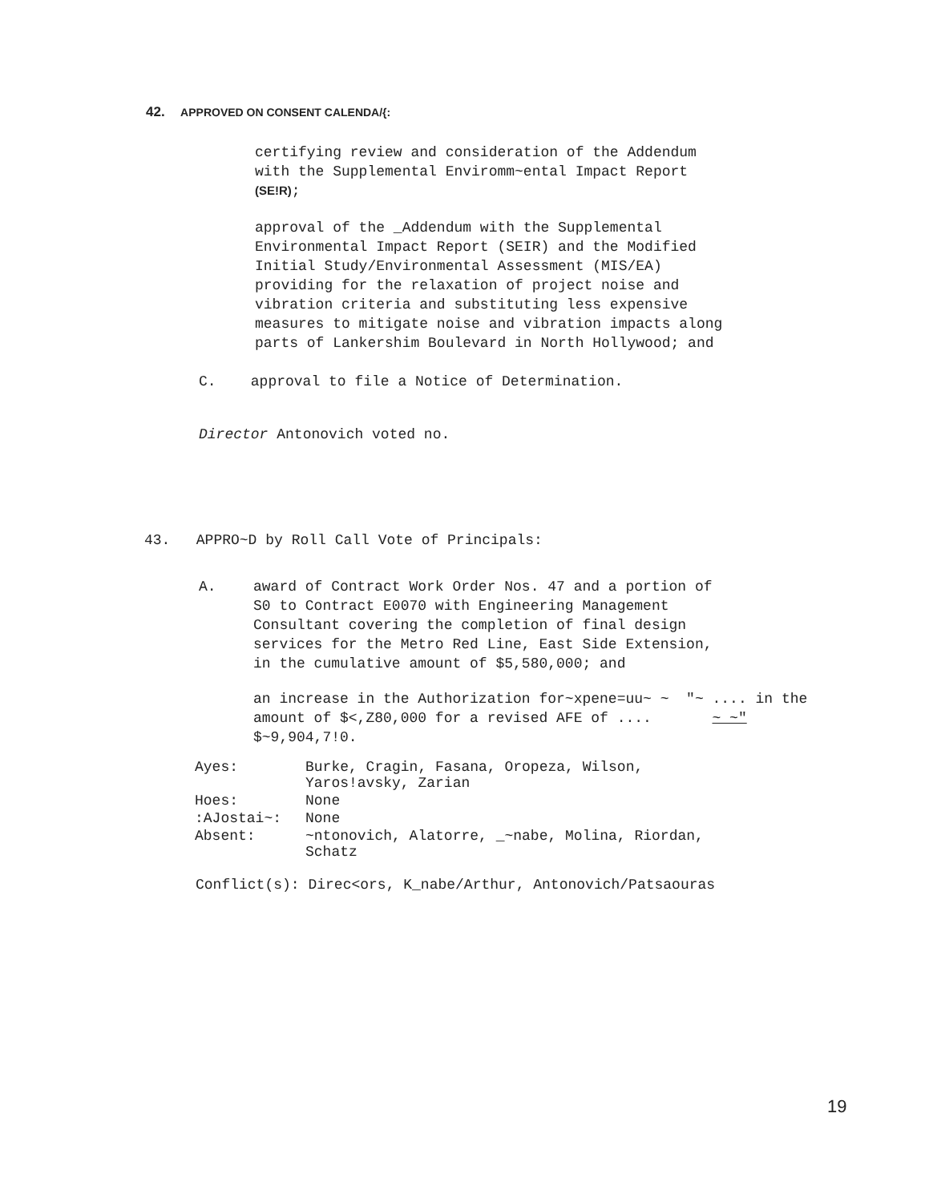42. APPROVED ON CONSENT CALENDA/{:
certifying review and consideration of the Addendum
with the Supplemental Enviromm~ental Impact Report
(SE!R);
approval of the _Addendum with the Supplemental
Environmental Impact Report (SEIR) and the Modified
Initial Study/Environmental Assessment (MIS/EA)
providing for the relaxation of project noise and
vibration criteria and substituting less expensive
measures to mitigate noise and vibration impacts along
parts of Lankershim Boulevard in North Hollywood; and
C. approval to file a Notice of Determination.
Director Antonovich voted no.
43. APPRO~D by Roll Call Vote of Principals:
A. award of Contract Work Order Nos. 47 and a portion of
S0 to Contract E0070 with Engineering Management
Consultant covering the completion of final design
services for the Metro Red Line, East Side Extension,
in the cumulative amount of $5,580,000; and
an increase in the Authorization for~xpene=uu~ ~ "~ .... in the
amount of $<,Z80,000 for a revised AFE of .... ~ ~"
$~9,904,7!0.
| Ayes: | Burke, Cragin, Fasana, Oropeza, Wilson, Yaros!avsky, Zarian |
| Hoes: | None |
| :AJostai~: | None |
| Absent: | ~ntonovich, Alatorre, _~nabe, Molina, Riordan, Schatz |
Conflict(s): Direc<ors, K_nabe/Arthur, Antonovich/Patsaouras
19